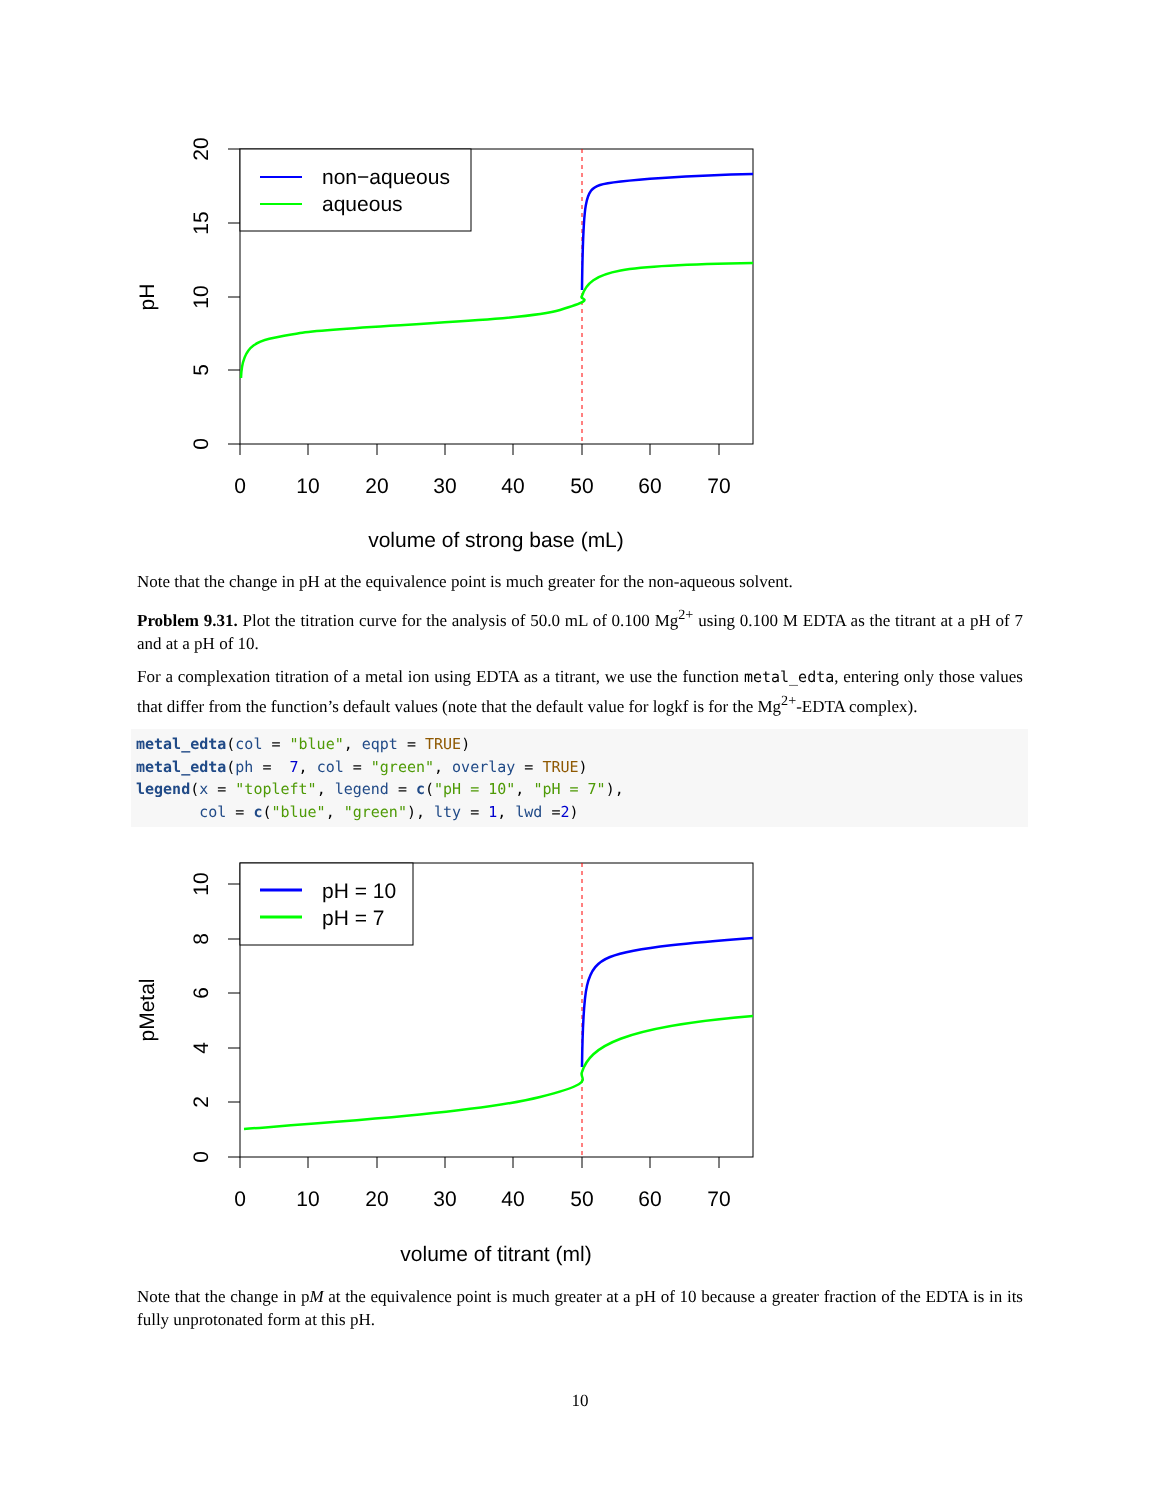0
10
20
30
40
50
60
70
volume of strong base (mL)
0
5
10
15
20
pH
non−aqueous
aqueous
Note that the change in pH at the equivalence point is much greater for the non-aqueous solvent.
Problem 9.31. Plot the titration curve for the analysis of 50.0 mL of 0.100 Mg<sup>2+</sup> using 0.100 M EDTA as the titrant at a pH of 7 and at a pH of 10.
For a complexation titration of a metal ion using EDTA as a titrant, we use the function metal_edta, entering only those values that differ from the function’s default values (note that the default value for logkf is for the Mg<sup>2+</sup>-EDTA complex).
metal_edta(col = "blue", eqpt = TRUE)
metal_edta(ph =  7, col = "green", overlay = TRUE)
legend(x = "topleft", legend = c("pH = 10", "pH = 7"),
       col = c("blue", "green"), lty = 1, lwd =2)
0
10
20
30
40
50
60
70
volume of titrant (ml)
0
2
4
6
8
10
pMetal
pH = 10
pH = 7
Note that the change in pM at the equivalence point is much greater at a pH of 10 because a greater fraction of the EDTA is in its fully unprotonated form at this pH.
10